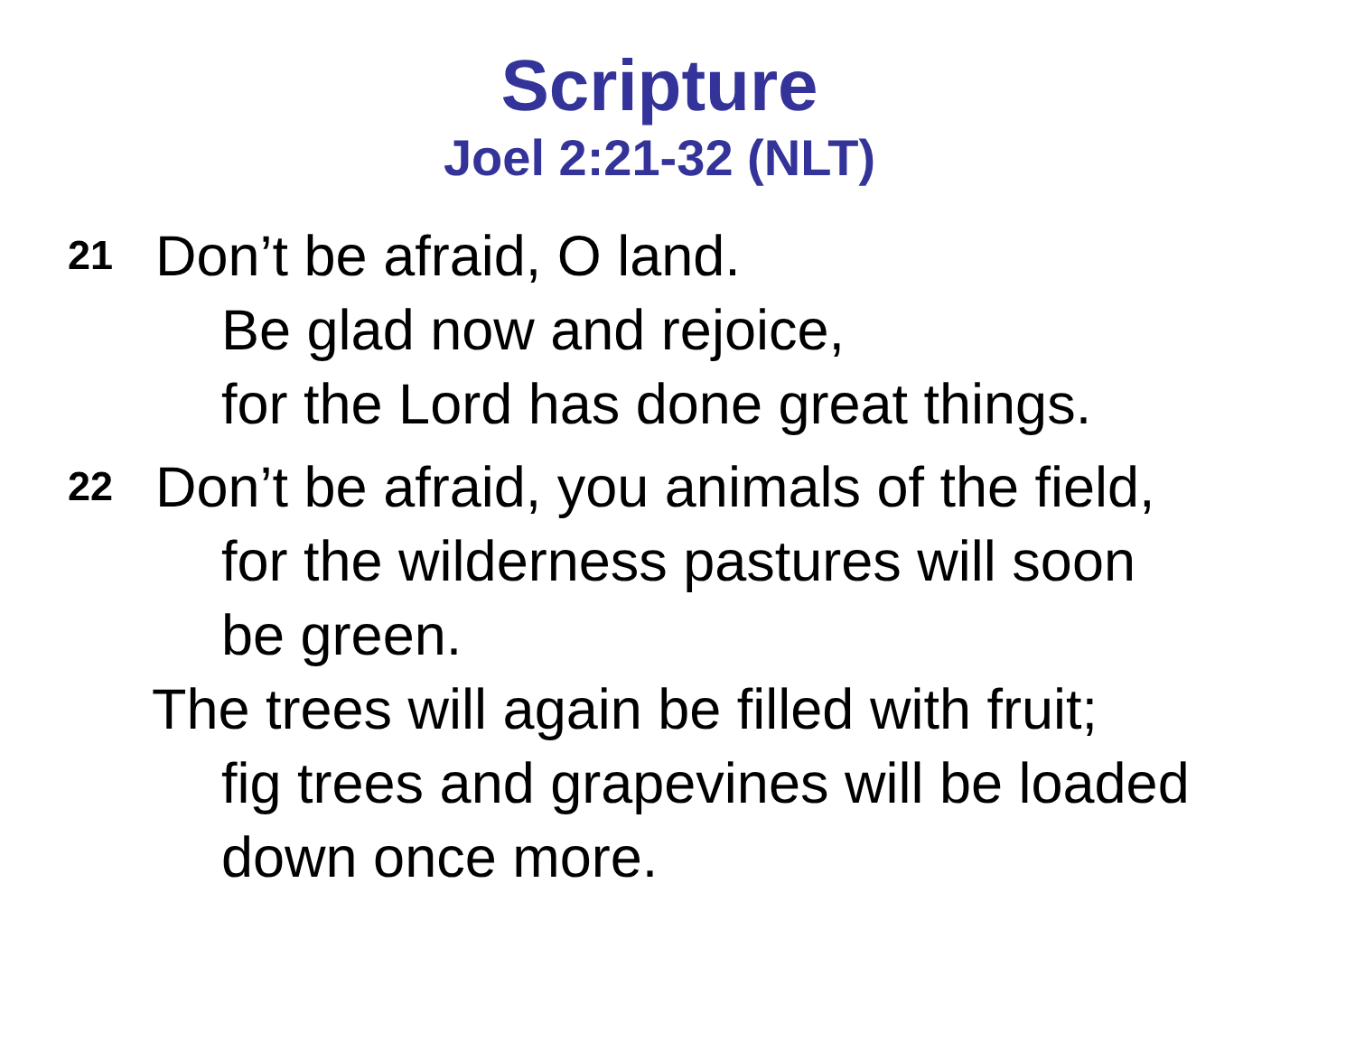Scripture
Joel 2:21-32 (NLT)
21 Don’t be afraid, O land.
Be glad now and rejoice,
for the Lord has done great things.
22 Don’t be afraid, you animals of the field,
for the wilderness pastures will soon
be green.
The trees will again be filled with fruit;
fig trees and grapevines will be loaded
down once more.